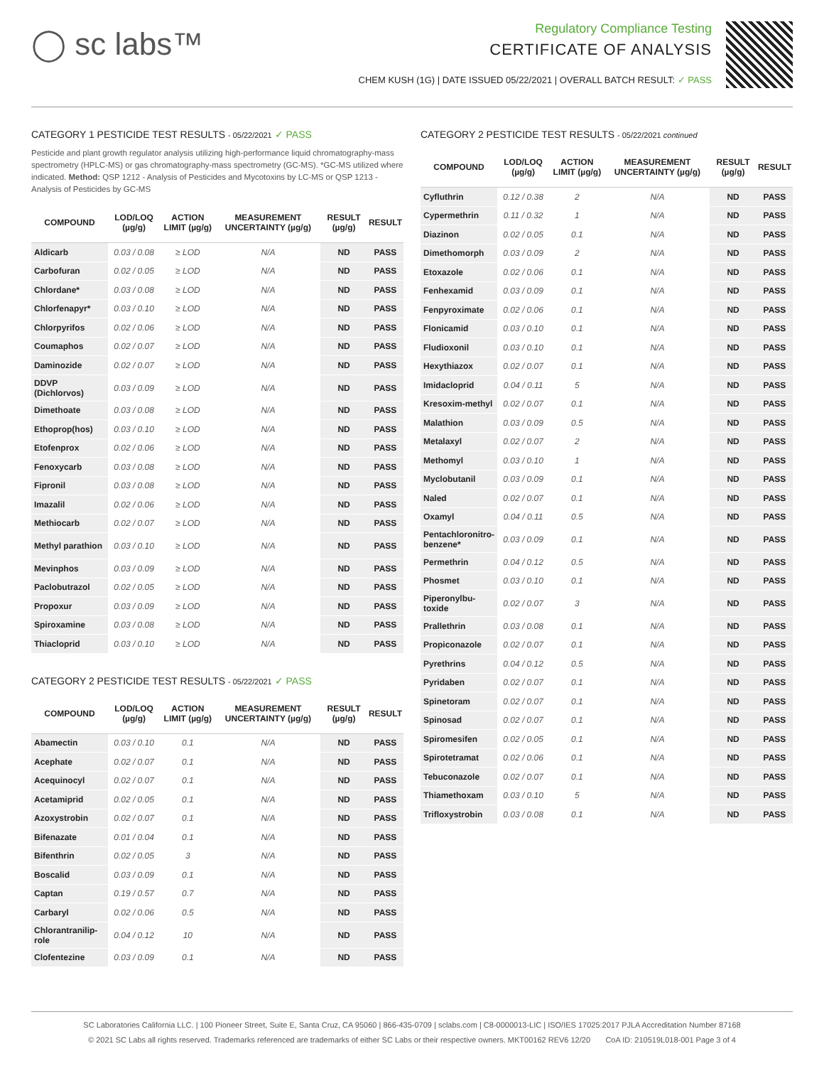◯ sc labs™
Regulatory Compliance Testing
CERTIFICATE OF ANALYSIS
CHEM KUSH (1G) | DATE ISSUED 05/22/2021 | OVERALL BATCH RESULT: ✓ PASS
CATEGORY 1 PESTICIDE TEST RESULTS - 05/22/2021 ✓ PASS
Pesticide and plant growth regulator analysis utilizing high-performance liquid chromatography-mass spectrometry (HPLC-MS) or gas chromatography-mass spectrometry (GC-MS). *GC-MS utilized where indicated. Method: QSP 1212 - Analysis of Pesticides and Mycotoxins by LC-MS or QSP 1213 - Analysis of Pesticides by GC-MS
| COMPOUND | LOD/LOQ (µg/g) | ACTION LIMIT (µg/g) | MEASUREMENT UNCERTAINTY (µg/g) | RESULT (µg/g) | RESULT |
| --- | --- | --- | --- | --- | --- |
| Aldicarb | 0.03 / 0.08 | ≥ LOD | N/A | ND | PASS |
| Carbofuran | 0.02 / 0.05 | ≥ LOD | N/A | ND | PASS |
| Chlordane* | 0.03 / 0.08 | ≥ LOD | N/A | ND | PASS |
| Chlorfenapyr* | 0.03 / 0.10 | ≥ LOD | N/A | ND | PASS |
| Chlorpyrifos | 0.02 / 0.06 | ≥ LOD | N/A | ND | PASS |
| Coumaphos | 0.02 / 0.07 | ≥ LOD | N/A | ND | PASS |
| Daminozide | 0.02 / 0.07 | ≥ LOD | N/A | ND | PASS |
| DDVP (Dichlorvos) | 0.03 / 0.09 | ≥ LOD | N/A | ND | PASS |
| Dimethoate | 0.03 / 0.08 | ≥ LOD | N/A | ND | PASS |
| Ethoprop(hos) | 0.03 / 0.10 | ≥ LOD | N/A | ND | PASS |
| Etofenprox | 0.02 / 0.06 | ≥ LOD | N/A | ND | PASS |
| Fenoxycarb | 0.03 / 0.08 | ≥ LOD | N/A | ND | PASS |
| Fipronil | 0.03 / 0.08 | ≥ LOD | N/A | ND | PASS |
| Imazalil | 0.02 / 0.06 | ≥ LOD | N/A | ND | PASS |
| Methiocarb | 0.02 / 0.07 | ≥ LOD | N/A | ND | PASS |
| Methyl parathion | 0.03 / 0.10 | ≥ LOD | N/A | ND | PASS |
| Mevinphos | 0.03 / 0.09 | ≥ LOD | N/A | ND | PASS |
| Paclobutrazol | 0.02 / 0.05 | ≥ LOD | N/A | ND | PASS |
| Propoxur | 0.03 / 0.09 | ≥ LOD | N/A | ND | PASS |
| Spiroxamine | 0.03 / 0.08 | ≥ LOD | N/A | ND | PASS |
| Thiacloprid | 0.03 / 0.10 | ≥ LOD | N/A | ND | PASS |
CATEGORY 2 PESTICIDE TEST RESULTS - 05/22/2021 ✓ PASS
| COMPOUND | LOD/LOQ (µg/g) | ACTION LIMIT (µg/g) | MEASUREMENT UNCERTAINTY (µg/g) | RESULT (µg/g) | RESULT |
| --- | --- | --- | --- | --- | --- |
| Abamectin | 0.03 / 0.10 | 0.1 | N/A | ND | PASS |
| Acephate | 0.02 / 0.07 | 0.1 | N/A | ND | PASS |
| Acequinocyl | 0.02 / 0.07 | 0.1 | N/A | ND | PASS |
| Acetamiprid | 0.02 / 0.05 | 0.1 | N/A | ND | PASS |
| Azoxystrobin | 0.02 / 0.07 | 0.1 | N/A | ND | PASS |
| Bifenazate | 0.01 / 0.04 | 0.1 | N/A | ND | PASS |
| Bifenthrin | 0.02 / 0.05 | 3 | N/A | ND | PASS |
| Boscalid | 0.03 / 0.09 | 0.1 | N/A | ND | PASS |
| Captan | 0.19 / 0.57 | 0.7 | N/A | ND | PASS |
| Carbaryl | 0.02 / 0.06 | 0.5 | N/A | ND | PASS |
| Chlorantranilip-role | 0.04 / 0.12 | 10 | N/A | ND | PASS |
| Clofentezine | 0.03 / 0.09 | 0.1 | N/A | ND | PASS |
CATEGORY 2 PESTICIDE TEST RESULTS - 05/22/2021 continued
| COMPOUND | LOD/LOQ (µg/g) | ACTION LIMIT (µg/g) | MEASUREMENT UNCERTAINTY (µg/g) | RESULT (µg/g) | RESULT |
| --- | --- | --- | --- | --- | --- |
| Cyfluthrin | 0.12 / 0.38 | 2 | N/A | ND | PASS |
| Cypermethrin | 0.11 / 0.32 | 1 | N/A | ND | PASS |
| Diazinon | 0.02 / 0.05 | 0.1 | N/A | ND | PASS |
| Dimethomorph | 0.03 / 0.09 | 2 | N/A | ND | PASS |
| Etoxazole | 0.02 / 0.06 | 0.1 | N/A | ND | PASS |
| Fenhexamid | 0.03 / 0.09 | 0.1 | N/A | ND | PASS |
| Fenpyroximate | 0.02 / 0.06 | 0.1 | N/A | ND | PASS |
| Flonicamid | 0.03 / 0.10 | 0.1 | N/A | ND | PASS |
| Fludioxonil | 0.03 / 0.10 | 0.1 | N/A | ND | PASS |
| Hexythiazox | 0.02 / 0.07 | 0.1 | N/A | ND | PASS |
| Imidacloprid | 0.04 / 0.11 | 5 | N/A | ND | PASS |
| Kresoxim-methyl | 0.02 / 0.07 | 0.1 | N/A | ND | PASS |
| Malathion | 0.03 / 0.09 | 0.5 | N/A | ND | PASS |
| Metalaxyl | 0.02 / 0.07 | 2 | N/A | ND | PASS |
| Methomyl | 0.03 / 0.10 | 1 | N/A | ND | PASS |
| Myclobutanil | 0.03 / 0.09 | 0.1 | N/A | ND | PASS |
| Naled | 0.02 / 0.07 | 0.1 | N/A | ND | PASS |
| Oxamyl | 0.04 / 0.11 | 0.5 | N/A | ND | PASS |
| Pentachloronitro-benzene* | 0.03 / 0.09 | 0.1 | N/A | ND | PASS |
| Permethrin | 0.04 / 0.12 | 0.5 | N/A | ND | PASS |
| Phosmet | 0.03 / 0.10 | 0.1 | N/A | ND | PASS |
| Piperonylbu-toxide | 0.02 / 0.07 | 3 | N/A | ND | PASS |
| Prallethrin | 0.03 / 0.08 | 0.1 | N/A | ND | PASS |
| Propiconazole | 0.02 / 0.07 | 0.1 | N/A | ND | PASS |
| Pyrethrins | 0.04 / 0.12 | 0.5 | N/A | ND | PASS |
| Pyridaben | 0.02 / 0.07 | 0.1 | N/A | ND | PASS |
| Spinetoram | 0.02 / 0.07 | 0.1 | N/A | ND | PASS |
| Spinosad | 0.02 / 0.07 | 0.1 | N/A | ND | PASS |
| Spiromesifen | 0.02 / 0.05 | 0.1 | N/A | ND | PASS |
| Spirotetramat | 0.02 / 0.06 | 0.1 | N/A | ND | PASS |
| Tebuconazole | 0.02 / 0.07 | 0.1 | N/A | ND | PASS |
| Thiamethoxam | 0.03 / 0.10 | 5 | N/A | ND | PASS |
| Trifloxystrobin | 0.03 / 0.08 | 0.1 | N/A | ND | PASS |
SC Laboratories California LLC. | 100 Pioneer Street, Suite E, Santa Cruz, CA 95060 | 866-435-0709 | sclabs.com | C8-0000013-LIC | ISO/IES 17025:2017 PJLA Accreditation Number 87168
© 2021 SC Labs all rights reserved. Trademarks referenced are trademarks of either SC Labs or their respective owners. MKT00162 REV6 12/20 CoA ID: 210519L018-001 Page 3 of 4